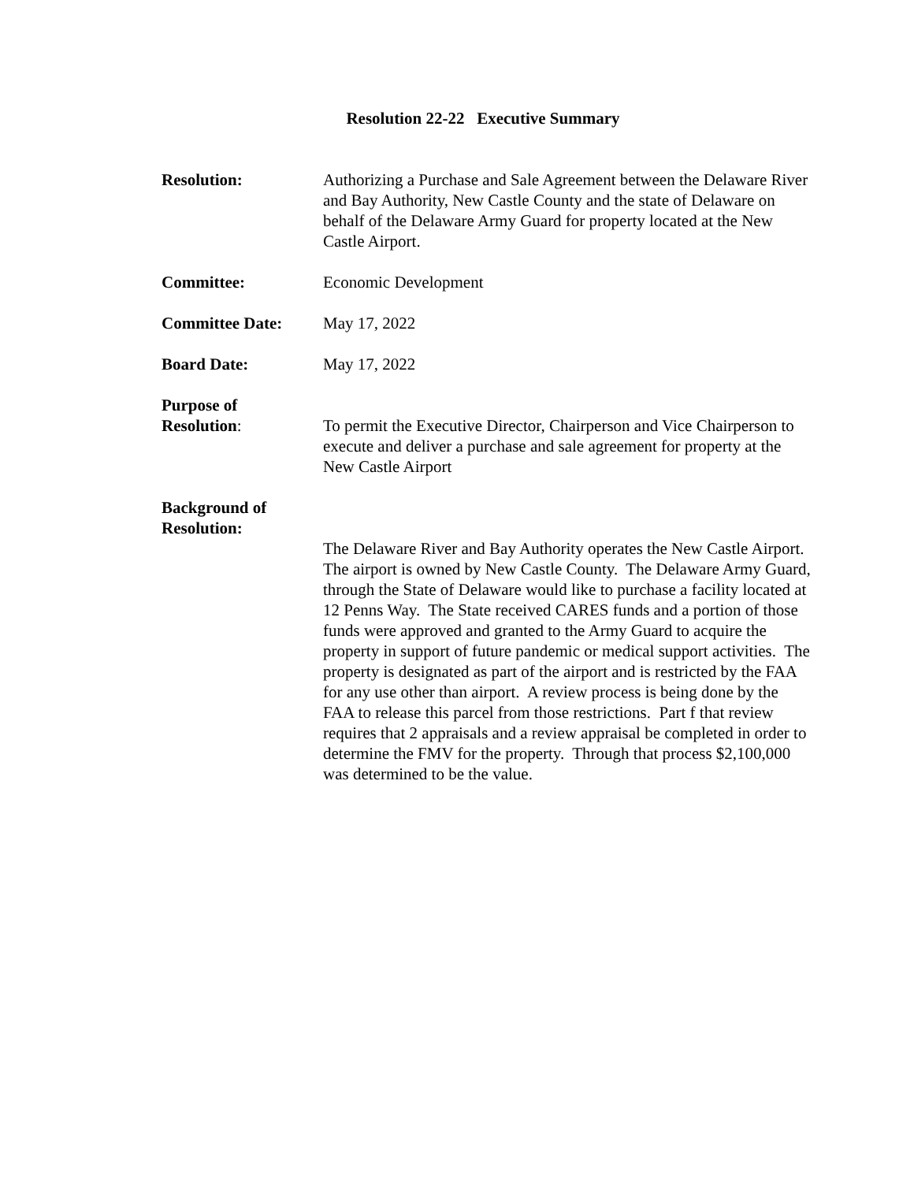Resolution 22-22 Executive Summary
Resolution: Authorizing a Purchase and Sale Agreement between the Delaware River and Bay Authority, New Castle County and the state of Delaware on behalf of the Delaware Army Guard for property located at the New Castle Airport.
Committee: Economic Development
Committee Date: May 17, 2022
Board Date: May 17, 2022
Purpose of
Resolution:
To permit the Executive Director, Chairperson and Vice Chairperson to execute and deliver a purchase and sale agreement for property at the New Castle Airport
Background of
Resolution:
The Delaware River and Bay Authority operates the New Castle Airport. The airport is owned by New Castle County. The Delaware Army Guard, through the State of Delaware would like to purchase a facility located at 12 Penns Way. The State received CARES funds and a portion of those funds were approved and granted to the Army Guard to acquire the property in support of future pandemic or medical support activities. The property is designated as part of the airport and is restricted by the FAA for any use other than airport. A review process is being done by the FAA to release this parcel from those restrictions. Part f that review requires that 2 appraisals and a review appraisal be completed in order to determine the FMV for the property. Through that process $2,100,000 was determined to be the value.